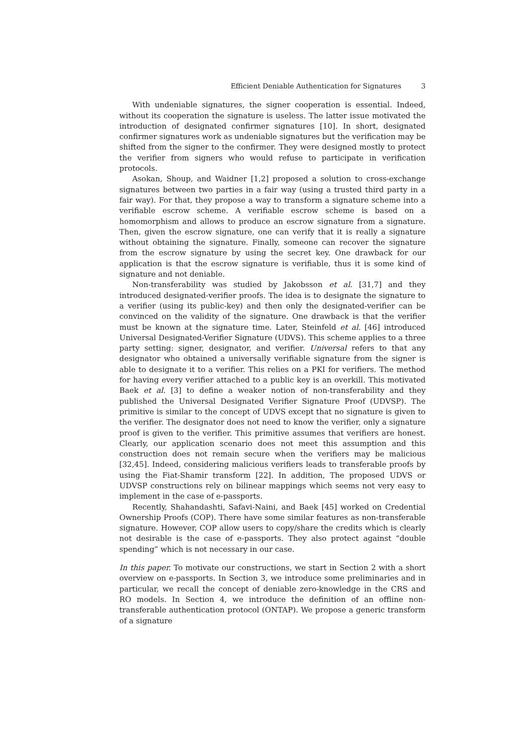Efficient Deniable Authentication for Signatures 3
With undeniable signatures, the signer cooperation is essential. Indeed, without its cooperation the signature is useless. The latter issue motivated the introduction of designated confirmer signatures [10]. In short, designated confirmer signatures work as undeniable signatures but the verification may be shifted from the signer to the confirmer. They were designed mostly to protect the verifier from signers who would refuse to participate in verification protocols.
Asokan, Shoup, and Waidner [1,2] proposed a solution to cross-exchange signatures between two parties in a fair way (using a trusted third party in a fair way). For that, they propose a way to transform a signature scheme into a verifiable escrow scheme. A verifiable escrow scheme is based on a homomorphism and allows to produce an escrow signature from a signature. Then, given the escrow signature, one can verify that it is really a signature without obtaining the signature. Finally, someone can recover the signature from the escrow signature by using the secret key. One drawback for our application is that the escrow signature is verifiable, thus it is some kind of signature and not deniable.
Non-transferability was studied by Jakobsson et al. [31,7] and they introduced designated-verifier proofs. The idea is to designate the signature to a verifier (using its public-key) and then only the designated-verifier can be convinced on the validity of the signature. One drawback is that the verifier must be known at the signature time. Later, Steinfeld et al. [46] introduced Universal Designated-Verifier Signature (UDVS). This scheme applies to a three party setting: signer, designator, and verifier. Universal refers to that any designator who obtained a universally verifiable signature from the signer is able to designate it to a verifier. This relies on a PKI for verifiers. The method for having every verifier attached to a public key is an overkill. This motivated Baek et al. [3] to define a weaker notion of non-transferability and they published the Universal Designated Verifier Signature Proof (UDVSP). The primitive is similar to the concept of UDVS except that no signature is given to the verifier. The designator does not need to know the verifier, only a signature proof is given to the verifier. This primitive assumes that verifiers are honest. Clearly, our application scenario does not meet this assumption and this construction does not remain secure when the verifiers may be malicious [32,45]. Indeed, considering malicious verifiers leads to transferable proofs by using the Fiat-Shamir transform [22]. In addition, The proposed UDVS or UDVSP constructions rely on bilinear mappings which seems not very easy to implement in the case of e-passports.
Recently, Shahandashti, Safavi-Naini, and Baek [45] worked on Credential Ownership Proofs (COP). There have some similar features as non-transferable signature. However, COP allow users to copy/share the credits which is clearly not desirable is the case of e-passports. They also protect against “double spending” which is not necessary in our case.
In this paper. To motivate our constructions, we start in Section 2 with a short overview on e-passports. In Section 3, we introduce some preliminaries and in particular, we recall the concept of deniable zero-knowledge in the CRS and RO models. In Section 4, we introduce the definition of an offline non-transferable authentication protocol (ONTAP). We propose a generic transform of a signature